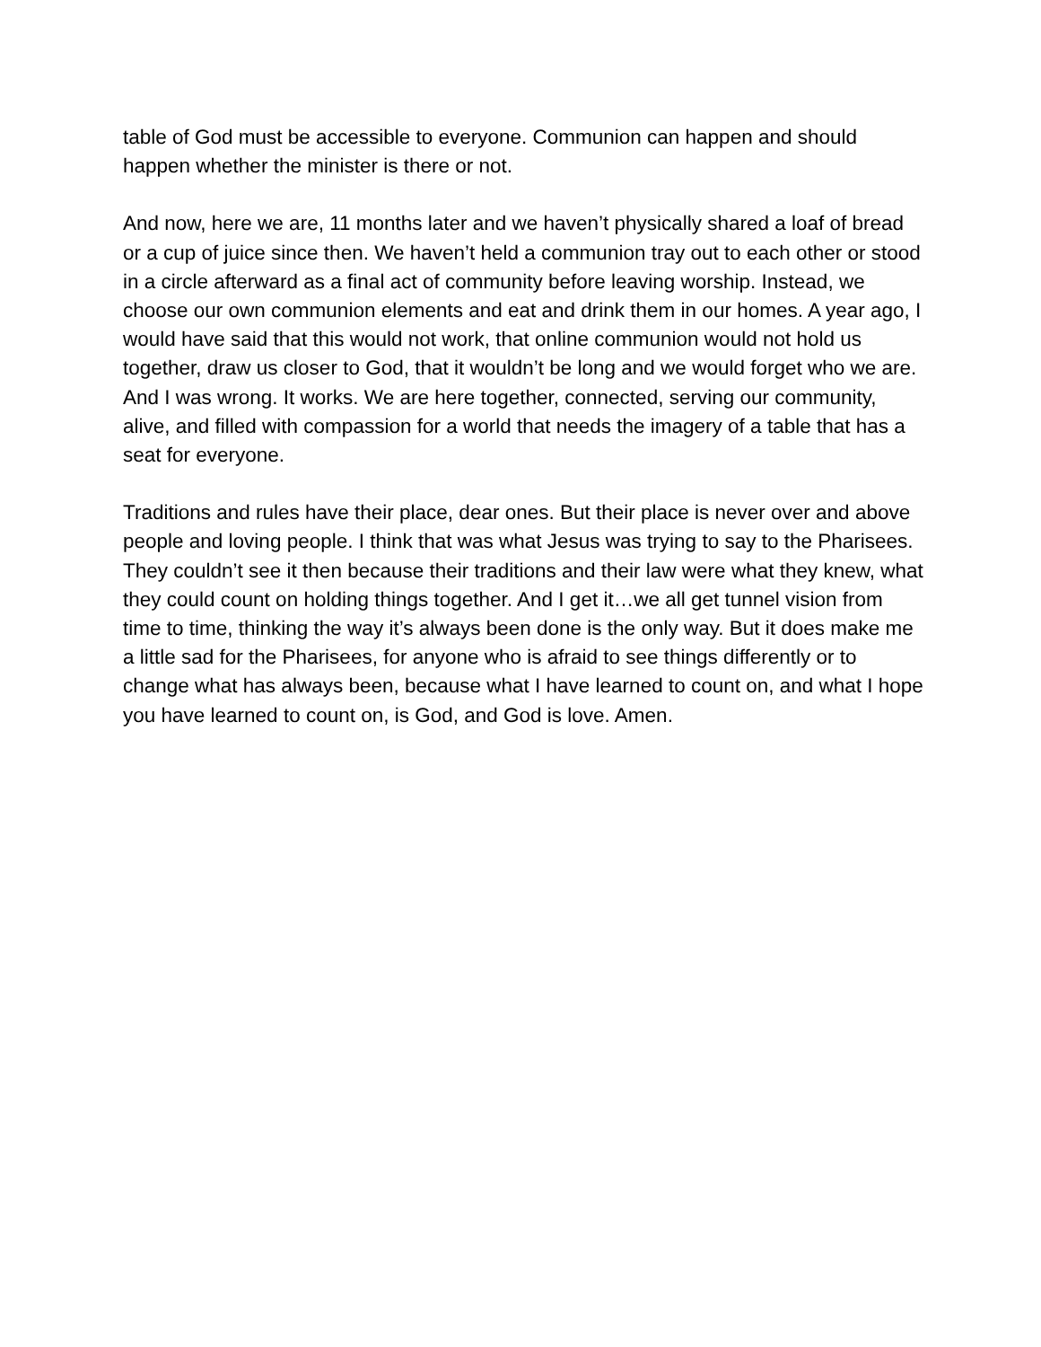table of God must be accessible to everyone. Communion can happen and should happen whether the minister is there or not.
And now, here we are, 11 months later and we haven’t physically shared a loaf of bread or a cup of juice since then. We haven’t held a communion tray out to each other or stood in a circle afterward as a final act of community before leaving worship. Instead, we choose our own communion elements and eat and drink them in our homes. A year ago, I would have said that this would not work, that online communion would not hold us together, draw us closer to God, that it wouldn’t be long and we would forget who we are. And I was wrong. It works. We are here together, connected, serving our community, alive, and filled with compassion for a world that needs the imagery of a table that has a seat for everyone.
Traditions and rules have their place, dear ones. But their place is never over and above people and loving people. I think that was what Jesus was trying to say to the Pharisees. They couldn’t see it then because their traditions and their law were what they knew, what they could count on holding things together. And I get it…we all get tunnel vision from time to time, thinking the way it’s always been done is the only way. But it does make me a little sad for the Pharisees, for anyone who is afraid to see things differently or to change what has always been, because what I have learned to count on, and what I hope you have learned to count on, is God, and God is love. Amen.